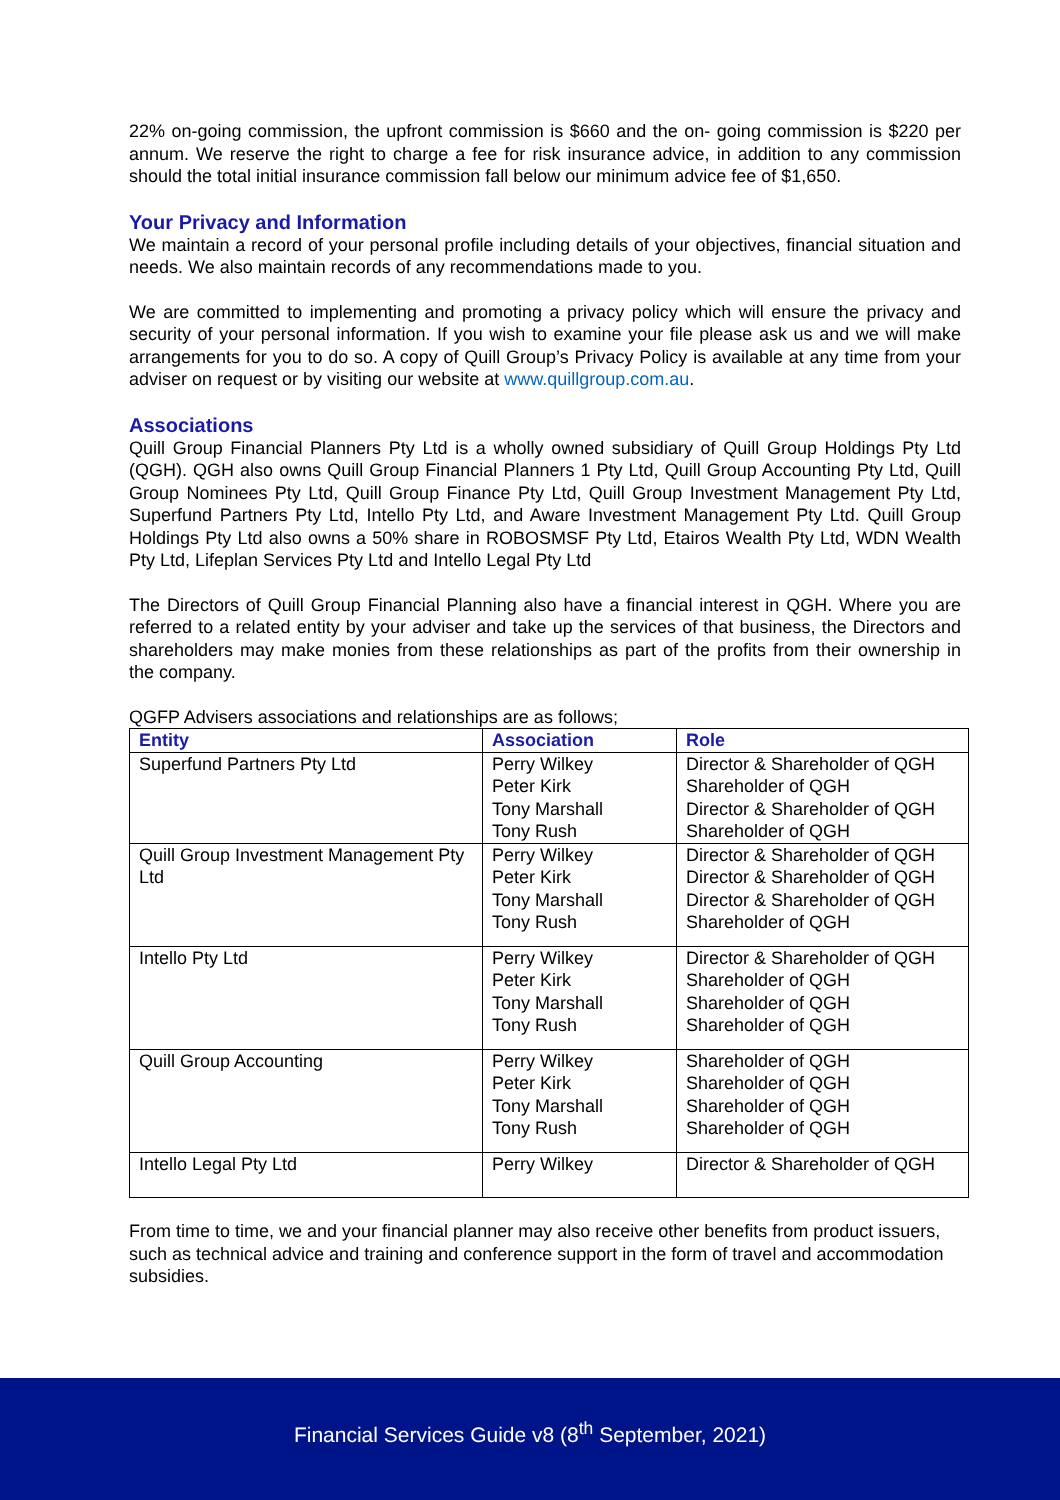22% on-going commission, the upfront commission is $660 and the on- going commission is $220 per annum. We reserve the right to charge a fee for risk insurance advice, in addition to any commission should the total initial insurance commission fall below our minimum advice fee of $1,650.
Your Privacy and Information
We maintain a record of your personal profile including details of your objectives, financial situation and needs. We also maintain records of any recommendations made to you.
We are committed to implementing and promoting a privacy policy which will ensure the privacy and security of your personal information. If you wish to examine your file please ask us and we will make arrangements for you to do so. A copy of Quill Group’s Privacy Policy is available at any time from your adviser on request or by visiting our website at www.quillgroup.com.au.
Associations
Quill Group Financial Planners Pty Ltd is a wholly owned subsidiary of Quill Group Holdings Pty Ltd (QGH). QGH also owns Quill Group Financial Planners 1 Pty Ltd, Quill Group Accounting Pty Ltd, Quill Group Nominees Pty Ltd, Quill Group Finance Pty Ltd, Quill Group Investment Management Pty Ltd, Superfund Partners Pty Ltd, Intello Pty Ltd, and Aware Investment Management Pty Ltd. Quill Group Holdings Pty Ltd also owns a 50% share in ROBOSMSF Pty Ltd, Etairos Wealth Pty Ltd, WDN Wealth Pty Ltd, Lifeplan Services Pty Ltd and Intello Legal Pty Ltd
The Directors of Quill Group Financial Planning also have a financial interest in QGH. Where you are referred to a related entity by your adviser and take up the services of that business, the Directors and shareholders may make monies from these relationships as part of the profits from their ownership in the company.
QGFP Advisers associations and relationships are as follows;
| Entity | Association | Role |
| --- | --- | --- |
| Superfund Partners Pty Ltd | Perry Wilkey Peter Kirk Tony Marshall Tony Rush | Director & Shareholder of QGH Shareholder of QGH Director & Shareholder of QGH Shareholder of QGH |
| Quill Group Investment Management Pty Ltd | Perry Wilkey Peter Kirk Tony Marshall Tony Rush | Director & Shareholder of QGH Director & Shareholder of QGH Director & Shareholder of QGH Shareholder of QGH |
| Intello Pty Ltd | Perry Wilkey Peter Kirk Tony Marshall Tony Rush | Director & Shareholder of QGH Shareholder of QGH Shareholder of QGH Shareholder of QGH |
| Quill Group Accounting | Perry Wilkey Peter Kirk Tony Marshall Tony Rush | Shareholder of QGH Shareholder of QGH Shareholder of QGH Shareholder of QGH |
| Intello Legal Pty Ltd | Perry Wilkey | Director & Shareholder of QGH |
From time to time, we and your financial planner may also receive other benefits from product issuers, such as technical advice and training and conference support in the form of travel and accommodation subsidies.
Financial Services Guide v8 (8<sup>th</sup> September, 2021)